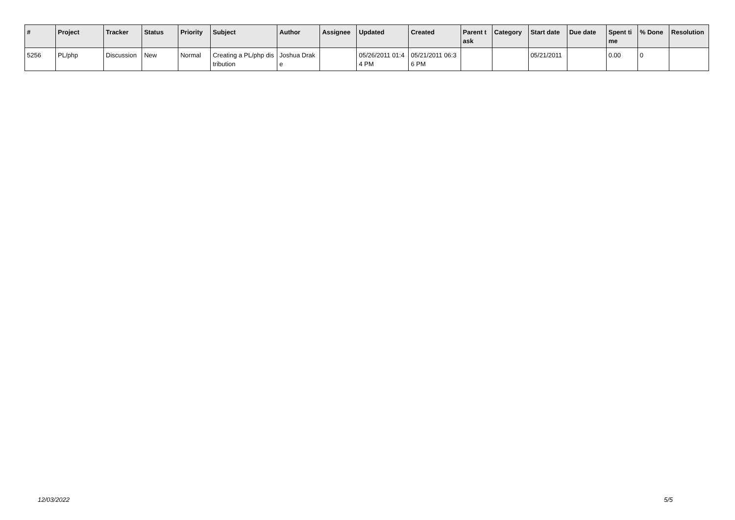| # | Project | Tracker | Status | Priority | Subject | Author | Assignee | Updated | Created | Parent task | Category | Start date | Due date | Spent time | % Done | Resolution |
| --- | --- | --- | --- | --- | --- | --- | --- | --- | --- | --- | --- | --- | --- | --- | --- | --- |
| 5256 | PL/php | Discussion | New | Normal | Creating a PL/php distribution | Joshua Drake | | 05/26/2011 01:44 PM | 05/21/2011 06:36 PM | | | 05/21/2011 | | 0.00 | 0 | |
12/03/2022 5/5